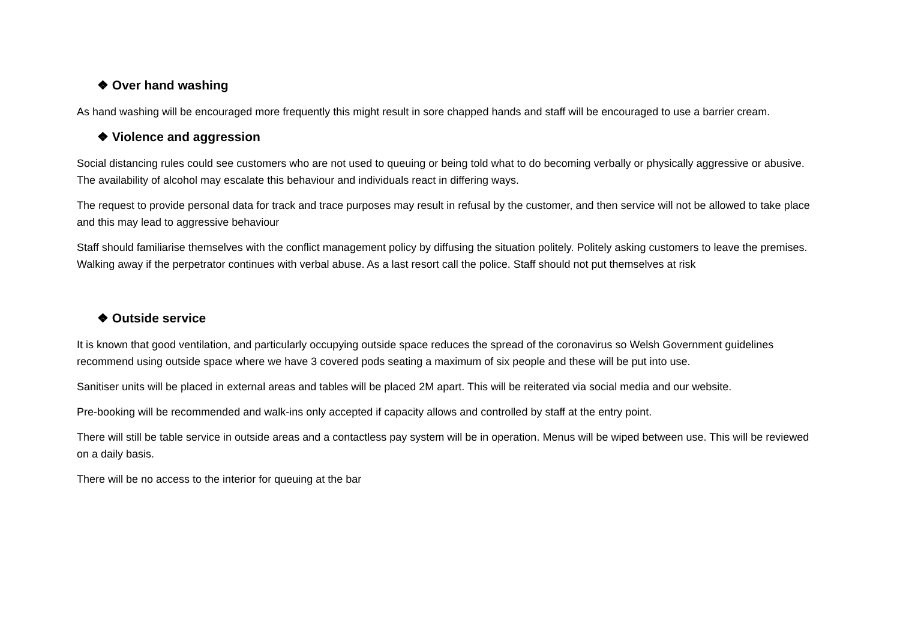❖ Over hand washing
As hand washing will be encouraged more frequently this might result in sore chapped hands and staff will be encouraged to use a barrier cream.
❖ Violence and aggression
Social distancing rules could see customers who are not used to queuing or being told what to do becoming verbally or physically aggressive or abusive. The availability of alcohol may escalate this behaviour and individuals react in differing ways.
The request to provide personal data for track and trace purposes may result in refusal by the customer, and then service will not be allowed to take place and this may lead to aggressive behaviour
Staff should familiarise themselves with the conflict management policy by diffusing the situation politely. Politely asking customers to leave the premises. Walking away if the perpetrator continues with verbal abuse. As a last resort call the police. Staff should not put themselves at risk
❖ Outside service
It is known that good ventilation, and particularly occupying outside space reduces the spread of the coronavirus so Welsh Government guidelines recommend using outside space where we have 3 covered pods seating a maximum of six people and these will be put into use.
Sanitiser units will be placed in external areas and tables will be placed 2M apart. This will be reiterated via social media and our website.
Pre-booking will be recommended and walk-ins only accepted if capacity allows and controlled by staff at the entry point.
There will still be table service in outside areas and a contactless pay system will be in operation. Menus will be wiped between use. This will be reviewed on a daily basis.
There will be no access to the interior for queuing at the bar